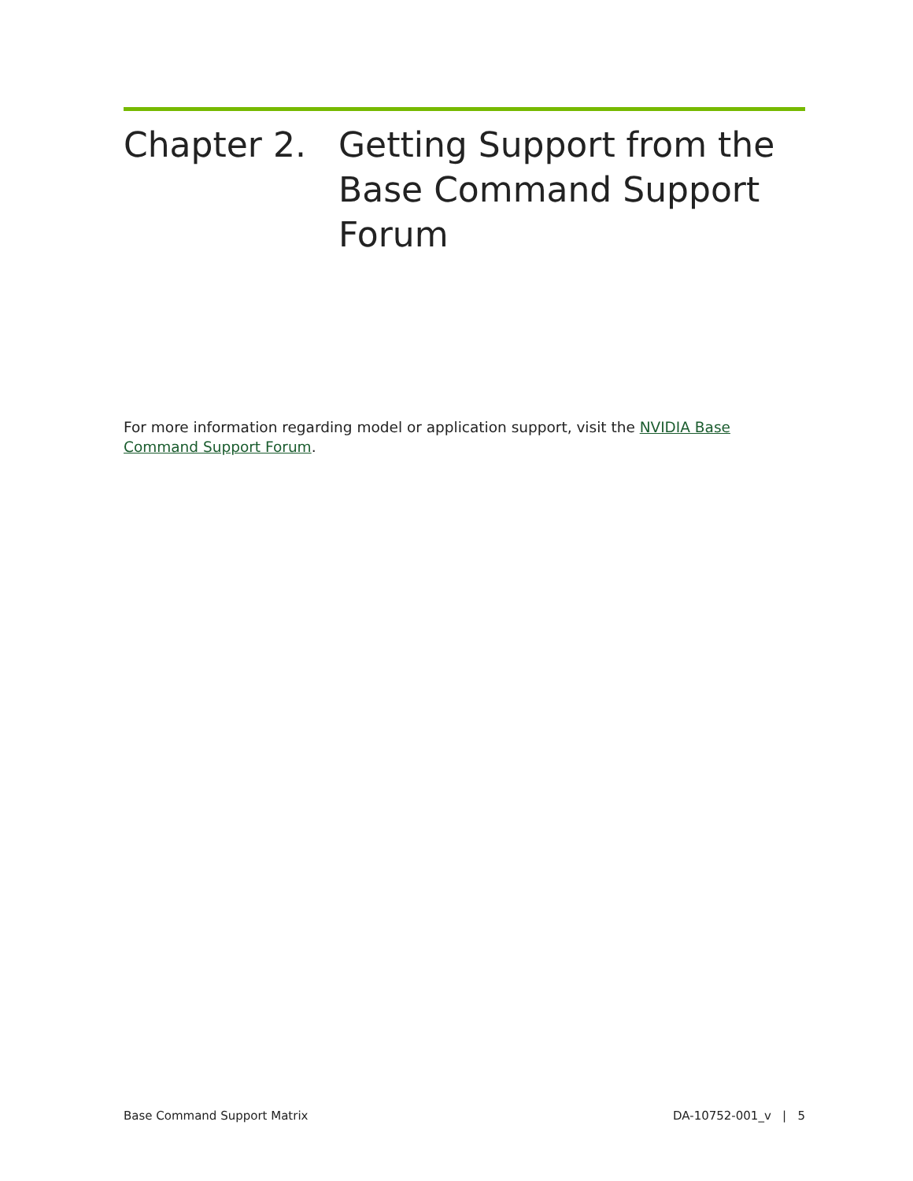Chapter 2. Getting Support from the Base Command Support Forum
For more information regarding model or application support, visit the NVIDIA Base Command Support Forum.
Base Command Support Matrix DA-10752-001_v | 5